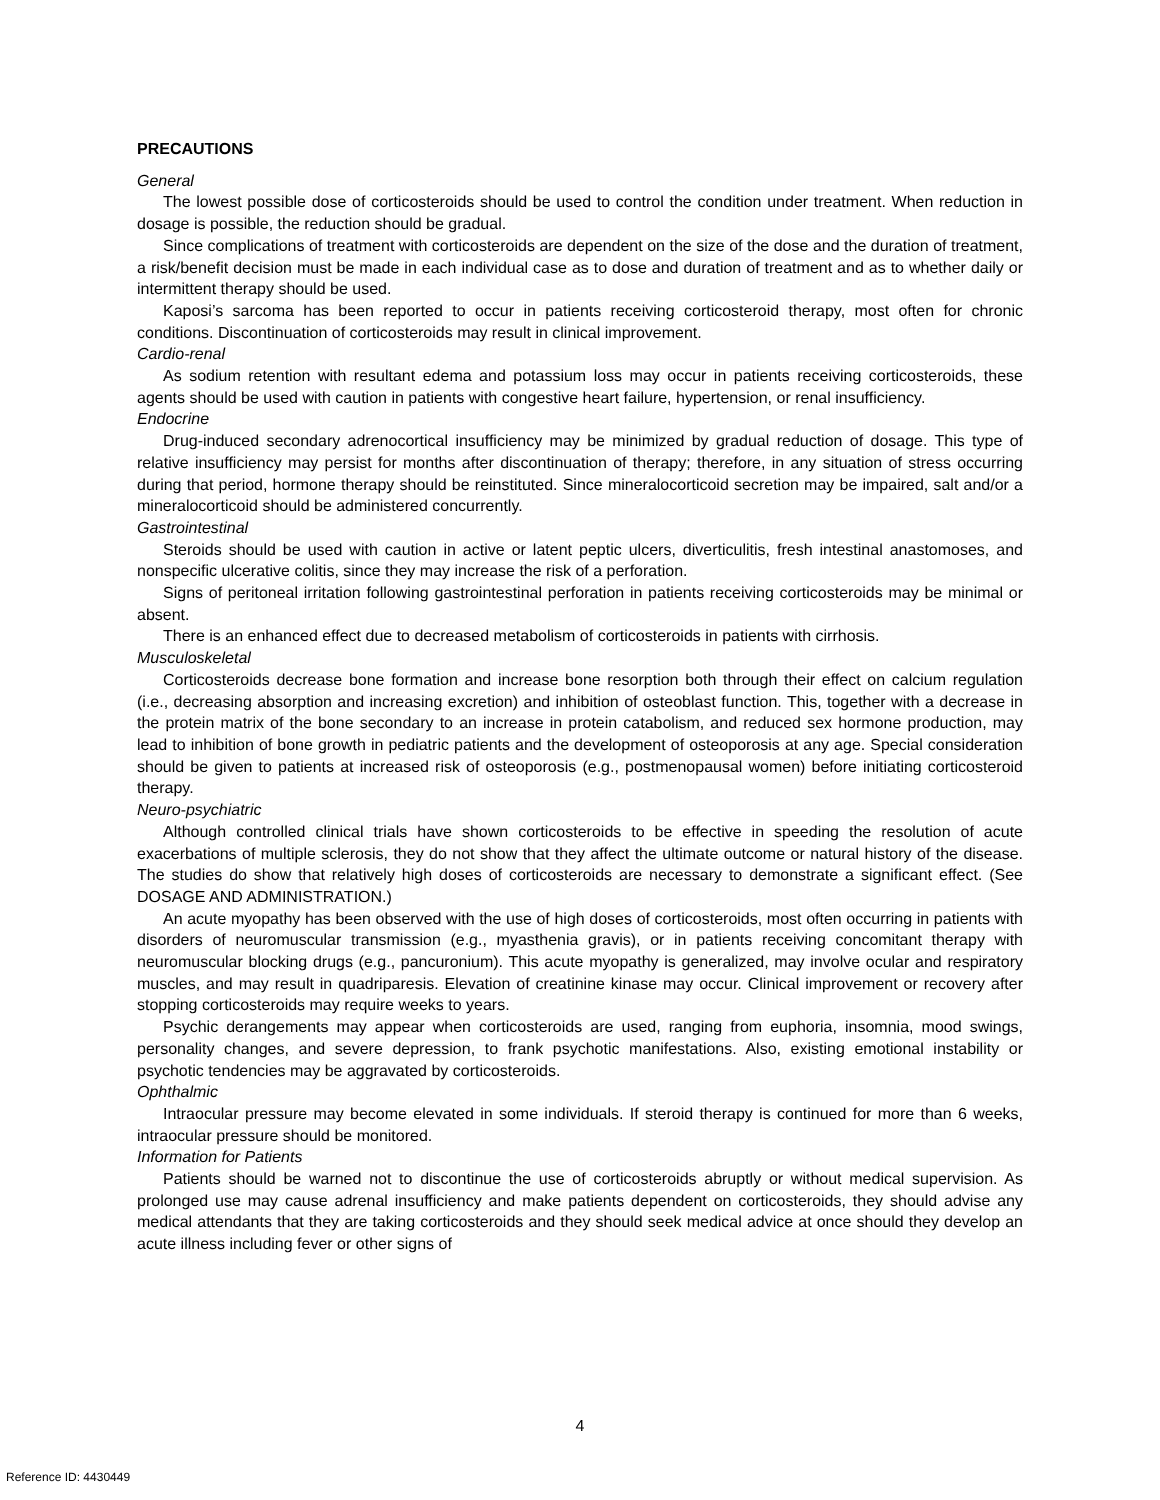PRECAUTIONS
General
The lowest possible dose of corticosteroids should be used to control the condition under treatment. When reduction in dosage is possible, the reduction should be gradual.
Since complications of treatment with corticosteroids are dependent on the size of the dose and the duration of treatment, a risk/benefit decision must be made in each individual case as to dose and duration of treatment and as to whether daily or intermittent therapy should be used.
Kaposi’s sarcoma has been reported to occur in patients receiving corticosteroid therapy, most often for chronic conditions. Discontinuation of corticosteroids may result in clinical improvement.
Cardio-renal
As sodium retention with resultant edema and potassium loss may occur in patients receiving corticosteroids, these agents should be used with caution in patients with congestive heart failure, hypertension, or renal insufficiency.
Endocrine
Drug-induced secondary adrenocortical insufficiency may be minimized by gradual reduction of dosage. This type of relative insufficiency may persist for months after discontinuation of therapy; therefore, in any situation of stress occurring during that period, hormone therapy should be reinstituted. Since mineralocorticoid secretion may be impaired, salt and/or a mineralocorticoid should be administered concurrently.
Gastrointestinal
Steroids should be used with caution in active or latent peptic ulcers, diverticulitis, fresh intestinal anastomoses, and nonspecific ulcerative colitis, since they may increase the risk of a perforation.
Signs of peritoneal irritation following gastrointestinal perforation in patients receiving corticosteroids may be minimal or absent.
There is an enhanced effect due to decreased metabolism of corticosteroids in patients with cirrhosis.
Musculoskeletal
Corticosteroids decrease bone formation and increase bone resorption both through their effect on calcium regulation (i.e., decreasing absorption and increasing excretion) and inhibition of osteoblast function. This, together with a decrease in the protein matrix of the bone secondary to an increase in protein catabolism, and reduced sex hormone production, may lead to inhibition of bone growth in pediatric patients and the development of osteoporosis at any age. Special consideration should be given to patients at increased risk of osteoporosis (e.g., postmenopausal women) before initiating corticosteroid therapy.
Neuro-psychiatric
Although controlled clinical trials have shown corticosteroids to be effective in speeding the resolution of acute exacerbations of multiple sclerosis, they do not show that they affect the ultimate outcome or natural history of the disease. The studies do show that relatively high doses of corticosteroids are necessary to demonstrate a significant effect. (See DOSAGE AND ADMINISTRATION.)
An acute myopathy has been observed with the use of high doses of corticosteroids, most often occurring in patients with disorders of neuromuscular transmission (e.g., myasthenia gravis), or in patients receiving concomitant therapy with neuromuscular blocking drugs (e.g., pancuronium). This acute myopathy is generalized, may involve ocular and respiratory muscles, and may result in quadriparesis. Elevation of creatinine kinase may occur. Clinical improvement or recovery after stopping corticosteroids may require weeks to years.
Psychic derangements may appear when corticosteroids are used, ranging from euphoria, insomnia, mood swings, personality changes, and severe depression, to frank psychotic manifestations. Also, existing emotional instability or psychotic tendencies may be aggravated by corticosteroids.
Ophthalmic
Intraocular pressure may become elevated in some individuals. If steroid therapy is continued for more than 6 weeks, intraocular pressure should be monitored.
Information for Patients
Patients should be warned not to discontinue the use of corticosteroids abruptly or without medical supervision. As prolonged use may cause adrenal insufficiency and make patients dependent on corticosteroids, they should advise any medical attendants that they are taking corticosteroids and they should seek medical advice at once should they develop an acute illness including fever or other signs of
4
Reference ID: 4430449